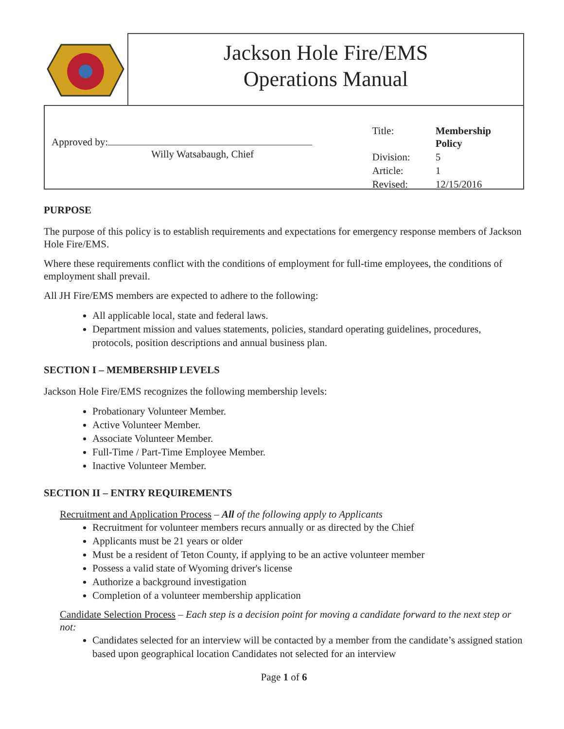Jackson Hole Fire/EMS
Operations Manual
Approved by:
Willy Watsabaugh, Chief
| Title: | Membership Policy |
| Division: | 5 |
| Article: | 1 |
| Revised: | 12/15/2016 |
PURPOSE
The purpose of this policy is to establish requirements and expectations for emergency response members of Jackson Hole Fire/EMS.
Where these requirements conflict with the conditions of employment for full-time employees, the conditions of employment shall prevail.
All JH Fire/EMS members are expected to adhere to the following:
All applicable local, state and federal laws.
Department mission and values statements, policies, standard operating guidelines, procedures, protocols, position descriptions and annual business plan.
SECTION I – MEMBERSHIP LEVELS
Jackson Hole Fire/EMS recognizes the following membership levels:
Probationary Volunteer Member.
Active Volunteer Member.
Associate Volunteer Member.
Full-Time / Part-Time Employee Member.
Inactive Volunteer Member.
SECTION II – ENTRY REQUIREMENTS
Recruitment and Application Process – All of the following apply to Applicants
Recruitment for volunteer members recurs annually or as directed by the Chief
Applicants must be 21 years or older
Must be a resident of Teton County, if applying to be an active volunteer member
Possess a valid state of Wyoming driver's license
Authorize a background investigation
Completion of a volunteer membership application
Candidate Selection Process – Each step is a decision point for moving a candidate forward to the next step or not:
Candidates selected for an interview will be contacted by a member from the candidate’s assigned station based upon geographical location Candidates not selected for an interview
Page 1 of 6